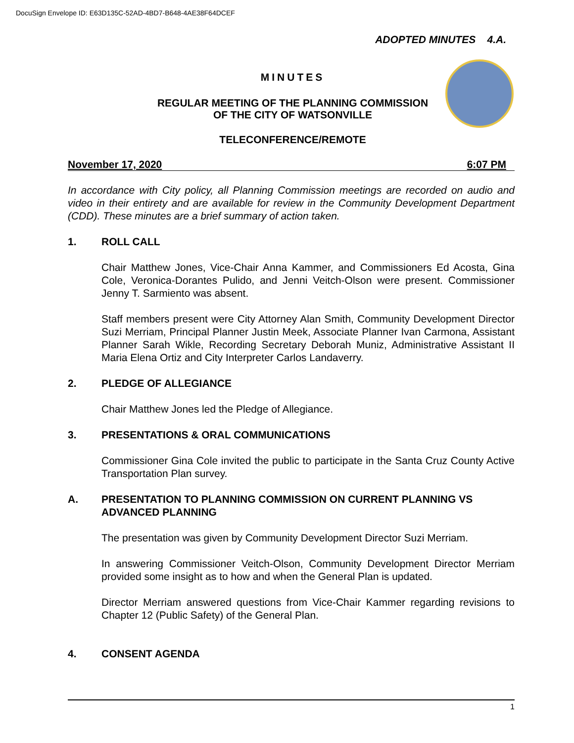DocuSign Envelope ID: E63D135C-52AD-4BD7-B648-4AE38F64DCEF
ADOPTED MINUTES 4.A.
MINUTES
REGULAR MEETING OF THE PLANNING COMMISSION
OF THE CITY OF WATSONVILLE
TELECONFERENCE/REMOTE
November 17, 2020 6:07 PM
In accordance with City policy, all Planning Commission meetings are recorded on audio and video in their entirety and are available for review in the Community Development Department (CDD). These minutes are a brief summary of action taken.
1. ROLL CALL
Chair Matthew Jones, Vice-Chair Anna Kammer, and Commissioners Ed Acosta, Gina Cole, Veronica-Dorantes Pulido, and Jenni Veitch-Olson were present. Commissioner Jenny T. Sarmiento was absent.
Staff members present were City Attorney Alan Smith, Community Development Director Suzi Merriam, Principal Planner Justin Meek, Associate Planner Ivan Carmona, Assistant Planner Sarah Wikle, Recording Secretary Deborah Muniz, Administrative Assistant II Maria Elena Ortiz and City Interpreter Carlos Landaverry.
2. PLEDGE OF ALLEGIANCE
Chair Matthew Jones led the Pledge of Allegiance.
3. PRESENTATIONS & ORAL COMMUNICATIONS
Commissioner Gina Cole invited the public to participate in the Santa Cruz County Active Transportation Plan survey.
A. PRESENTATION TO PLANNING COMMISSION ON CURRENT PLANNING VS ADVANCED PLANNING
The presentation was given by Community Development Director Suzi Merriam.
In answering Commissioner Veitch-Olson, Community Development Director Merriam provided some insight as to how and when the General Plan is updated.
Director Merriam answered questions from Vice-Chair Kammer regarding revisions to Chapter 12 (Public Safety) of the General Plan.
4. CONSENT AGENDA
1